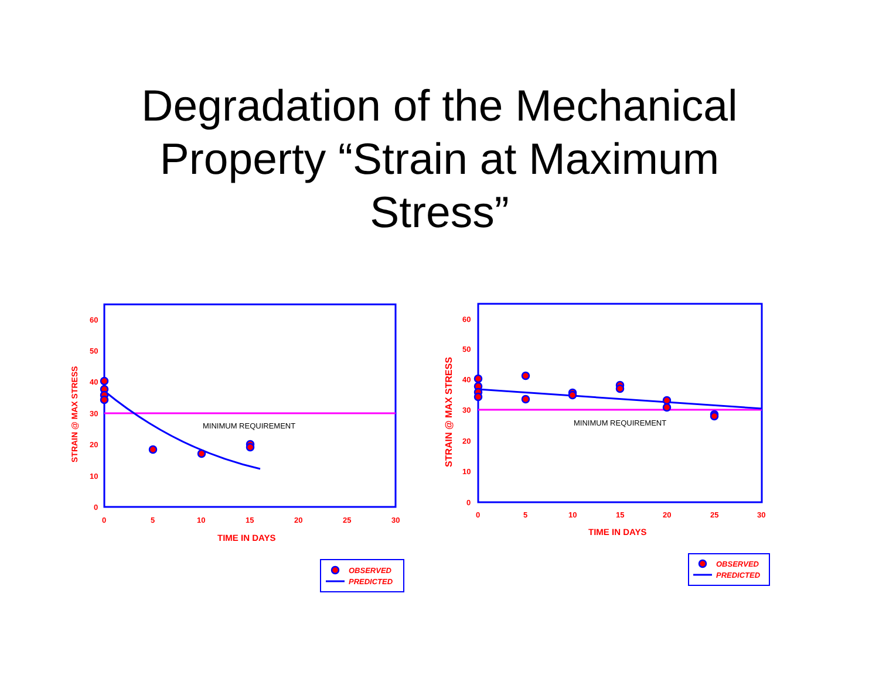Degradation of the Mechanical
Property “Strain at Maximum
Stress”
0
10
20
30
40
50
60
0
5
10
15
20
25
30
TIME IN DAYS
STRAIN @ MAX STRESS
MINIMUM REQUIREMENT
OBSERVED
PREDICTED
0
10
20
30
40
50
60
0
5
10
15
20
25
30
TIME IN DAYS
STRAIN @ MAX STRESS
MINIMUM REQUIREMENT
OBSERVED
PREDICTED